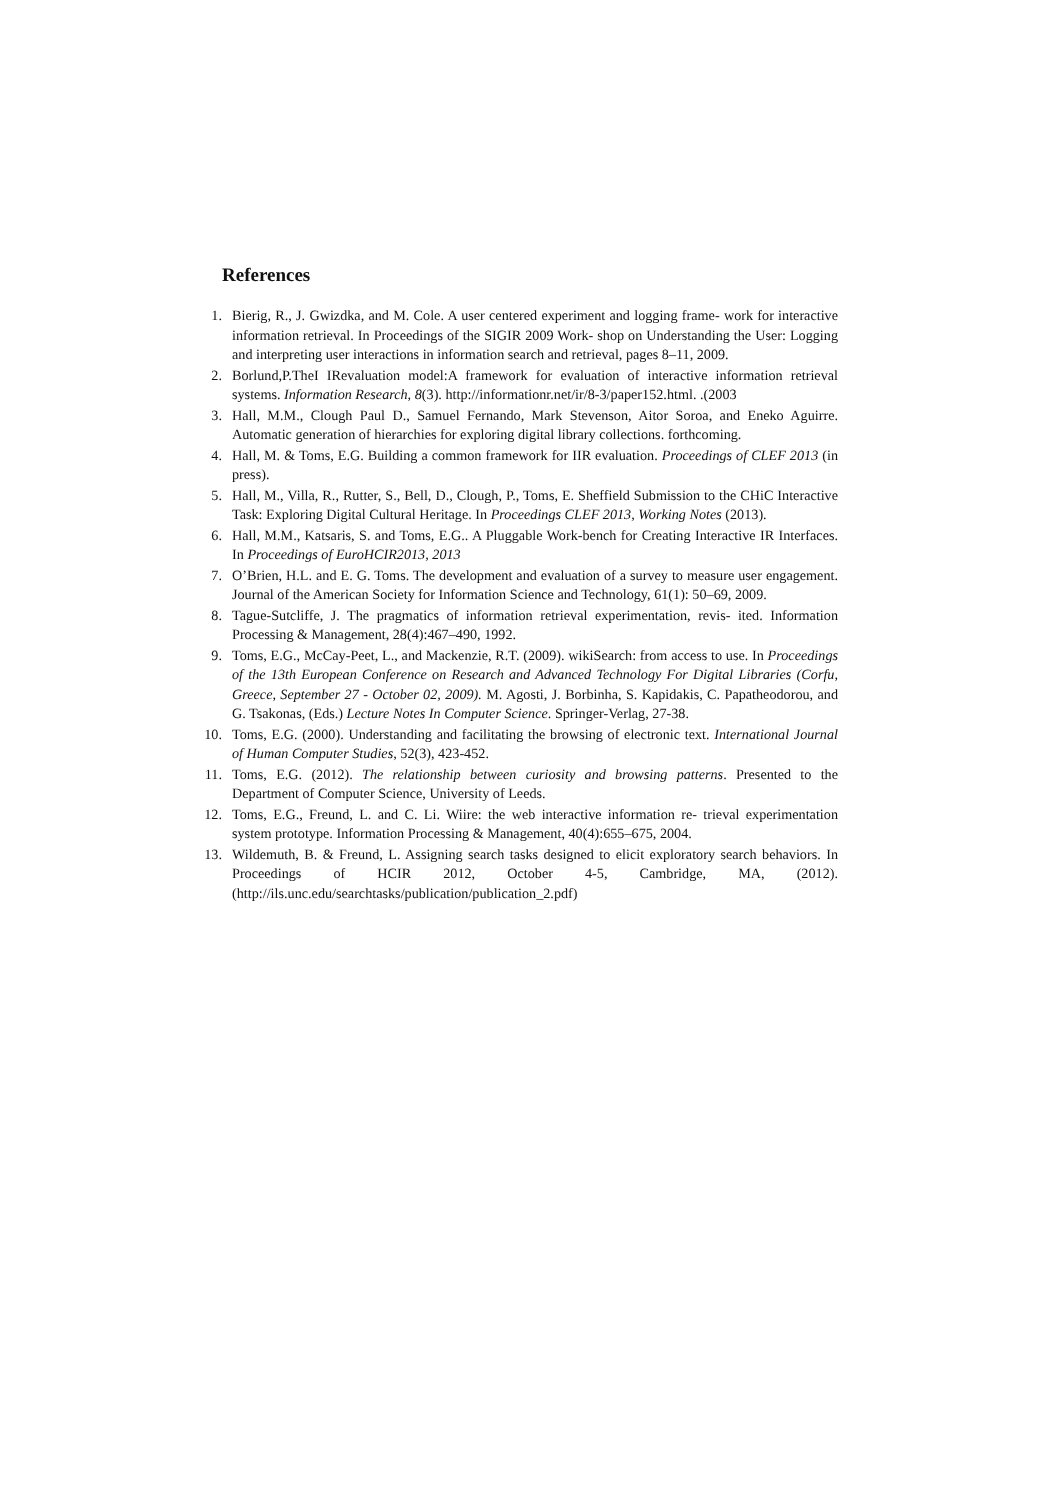References
1. Bierig, R., J. Gwizdka, and M. Cole. A user centered experiment and logging frame- work for interactive information retrieval. In Proceedings of the SIGIR 2009 Work- shop on Understanding the User: Logging and interpreting user interactions in information search and retrieval, pages 8–11, 2009.
2. Borlund,P.TheI IRevaluation model:A framework for evaluation of interactive information retrieval systems. Information Research, 8(3). http://informationr.net/ir/8-3/paper152.html. .(2003
3. Hall, M.M., Clough Paul D., Samuel Fernando, Mark Stevenson, Aitor Soroa, and Eneko Aguirre. Automatic generation of hierarchies for exploring digital library collections. forthcoming.
4. Hall, M. & Toms, E.G. Building a common framework for IIR evaluation. Proceedings of CLEF 2013 (in press).
5. Hall, M., Villa, R., Rutter, S., Bell, D., Clough, P., Toms, E. Sheffield Submission to the CHiC Interactive Task: Exploring Digital Cultural Heritage. In Proceedings CLEF 2013, Working Notes (2013).
6. Hall, M.M., Katsaris, S. and Toms, E.G.. A Pluggable Work-bench for Creating Interactive IR Interfaces. In Proceedings of EuroHCIR2013, 2013
7. O’Brien, H.L. and E. G. Toms. The development and evaluation of a survey to measure user engagement. Journal of the American Society for Information Science and Technology, 61(1): 50–69, 2009.
8. Tague-Sutcliffe, J. The pragmatics of information retrieval experimentation, revis- ited. Information Processing & Management, 28(4):467–490, 1992.
9. Toms, E.G., McCay-Peet, L., and Mackenzie, R.T. (2009). wikiSearch: from access to use. In Proceedings of the 13th European Conference on Research and Advanced Technology For Digital Libraries (Corfu, Greece, September 27 - October 02, 2009). M. Agosti, J. Borbinha, S. Kapidakis, C. Papatheodorou, and G. Tsakonas, (Eds.) Lecture Notes In Computer Science. Springer-Verlag, 27-38.
10. Toms, E.G. (2000). Understanding and facilitating the browsing of electronic text. International Journal of Human Computer Studies, 52(3), 423-452.
11. Toms, E.G. (2012). The relationship between curiosity and browsing patterns. Presented to the Department of Computer Science, University of Leeds.
12. Toms, E.G., Freund, L. and C. Li. Wiire: the web interactive information re- trieval experimentation system prototype. Information Processing & Management, 40(4):655–675, 2004.
13. Wildemuth, B. & Freund, L. Assigning search tasks designed to elicit exploratory search behaviors. In Proceedings of HCIR 2012, October 4-5, Cambridge, MA, (2012). (http://ils.unc.edu/searchtasks/publication/publication_2.pdf)